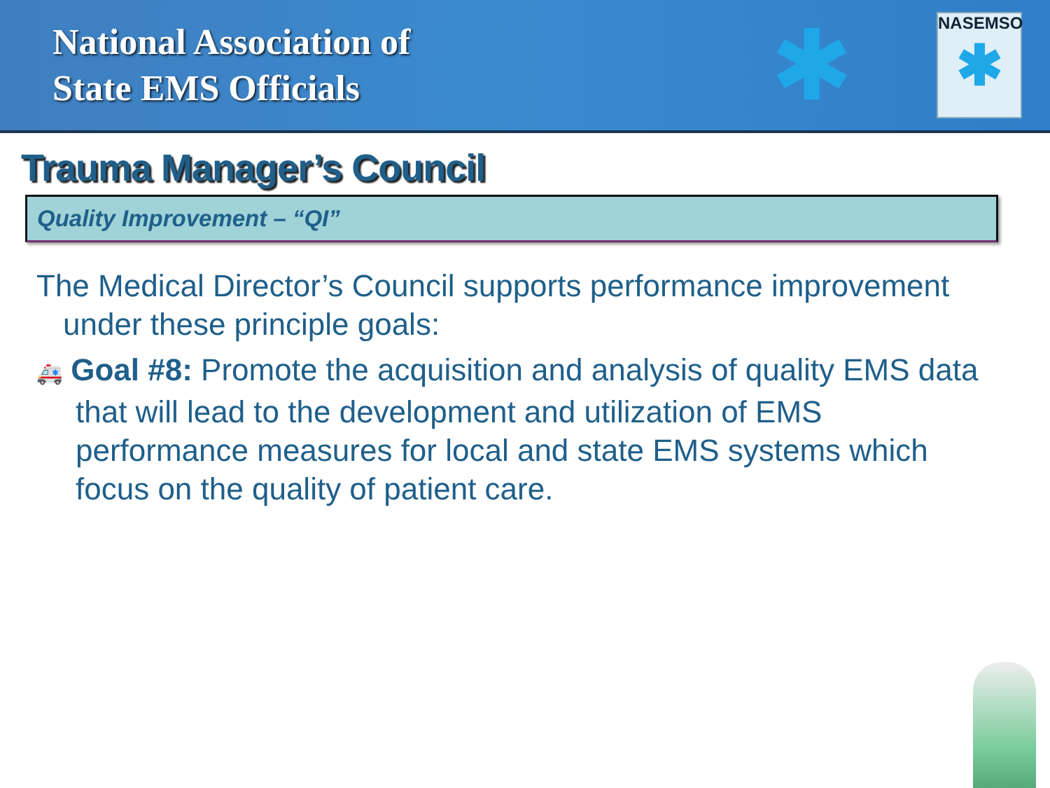National Association of
State EMS Officials
✱
NASEMSO
✱
Trauma Manager’s Council
Quality Improvement – “QI”
The Medical Director’s Council supports performance improvement under these principle goals:
🚑 Goal #8: Promote the acquisition and analysis of quality EMS data that will lead to the development and utilization of EMS performance measures for local and state EMS systems which focus on the quality of patient care.